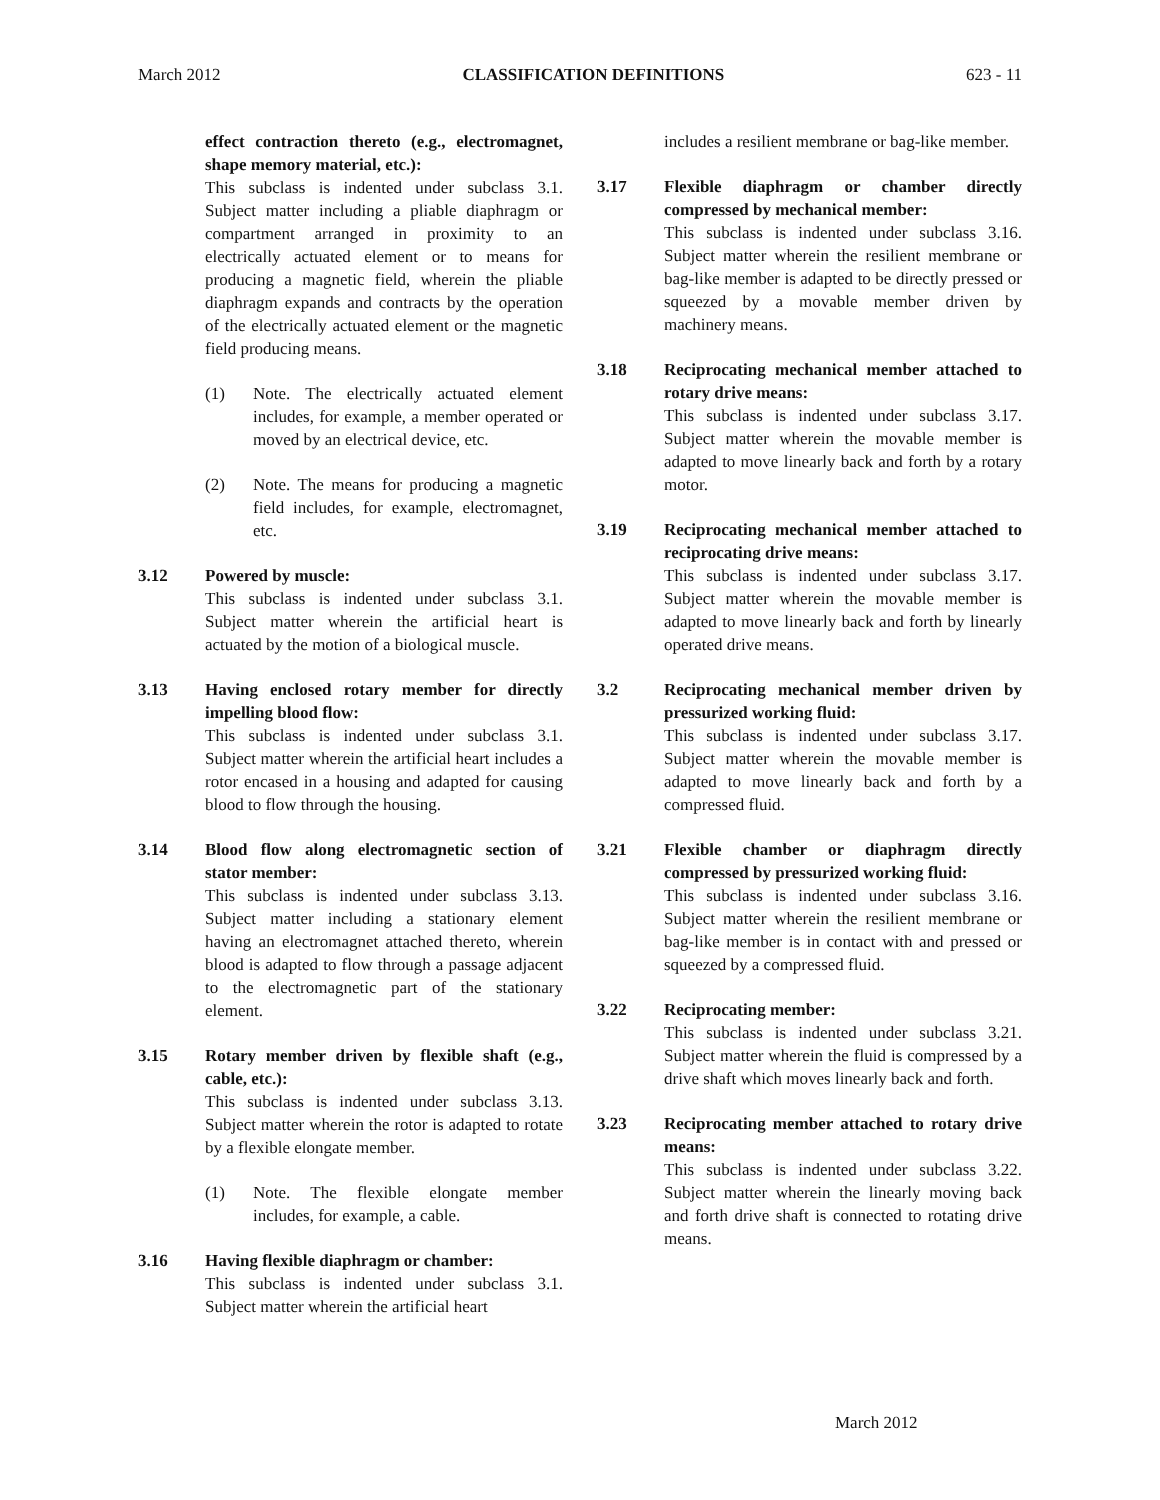March 2012 CLASSIFICATION DEFINITIONS 623 - 11
effect contraction thereto (e.g., electromag­net, shape memory material, etc.):
This subclass is indented under subclass 3.1. Subject matter including a pliable diaphragm or compartment arranged in proximity to an electrically actuated element or to means for producing a magnetic field, wherein the pliable diaphragm expands and contracts by the opera­tion of the electrically actuated element or the magnetic field producing means.
(1) Note. The electrically actuated element includes, for example, a member oper­ated or moved by an electrical device, etc.
(2) Note. The means for producing a mag­netic field includes, for example, electro­magnet, etc.
3.12 Powered by muscle:
This subclass is indented under subclass 3.1. Subject matter wherein the artificial heart is actuated by the motion of a biological muscle.
3.13 Having enclosed rotary member for directly impelling blood flow:
This subclass is indented under subclass 3.1. Subject matter wherein the artificial heart includes a rotor encased in a housing and adapted for causing blood to flow through the housing.
3.14 Blood flow along electromagnetic section of stator member:
This subclass is indented under subclass 3.13. Subject matter including a stationary element having an electromagnet attached thereto, wherein blood is adapted to flow through a pas­sage adjacent to the electromagnetic part of the stationary element.
3.15 Rotary member driven by flexible shaft (e.g., cable, etc.):
This subclass is indented under subclass 3.13. Subject matter wherein the rotor is adapted to rotate by a flexible elongate member.
(1) Note. The flexible elongate member includes, for example, a cable.
3.16 Having flexible diaphragm or chamber:
This subclass is indented under subclass 3.1. Subject matter wherein the artificial heart
includes a resilient membrane or bag-like member.
3.17 Flexible diaphragm or chamber directly compressed by mechanical member:
This subclass is indented under subclass 3.16. Subject matter wherein the resilient membrane or bag-like member is adapted to be directly pressed or squeezed by a movable member driven by machinery means.
3.18 Reciprocating mechanical member attached to rotary drive means:
This subclass is indented under subclass 3.17. Subject matter wherein the movable member is adapted to move linearly back and forth by a rotary motor.
3.19 Reciprocating mechanical member attached to reciprocating drive means:
This subclass is indented under subclass 3.17. Subject matter wherein the movable member is adapted to move linearly back and forth by lin­early operated drive means.
3.2 Reciprocating mechanical member driven by pressurized working fluid:
This subclass is indented under subclass 3.17. Subject matter wherein the movable member is adapted to move linearly back and forth by a compressed fluid.
3.21 Flexible chamber or diaphragm directly compressed by pressurized working fluid:
This subclass is indented under subclass 3.16. Subject matter wherein the resilient membrane or bag-like member is in contact with and pressed or squeezed by a compressed fluid.
3.22 Reciprocating member:
This subclass is indented under subclass 3.21. Subject matter wherein the fluid is compressed by a drive shaft which moves linearly back and forth.
3.23 Reciprocating member attached to rotary drive means:
This subclass is indented under subclass 3.22. Subject matter wherein the linearly moving back and forth drive shaft is connected to rotat­ing drive means.
March 2012